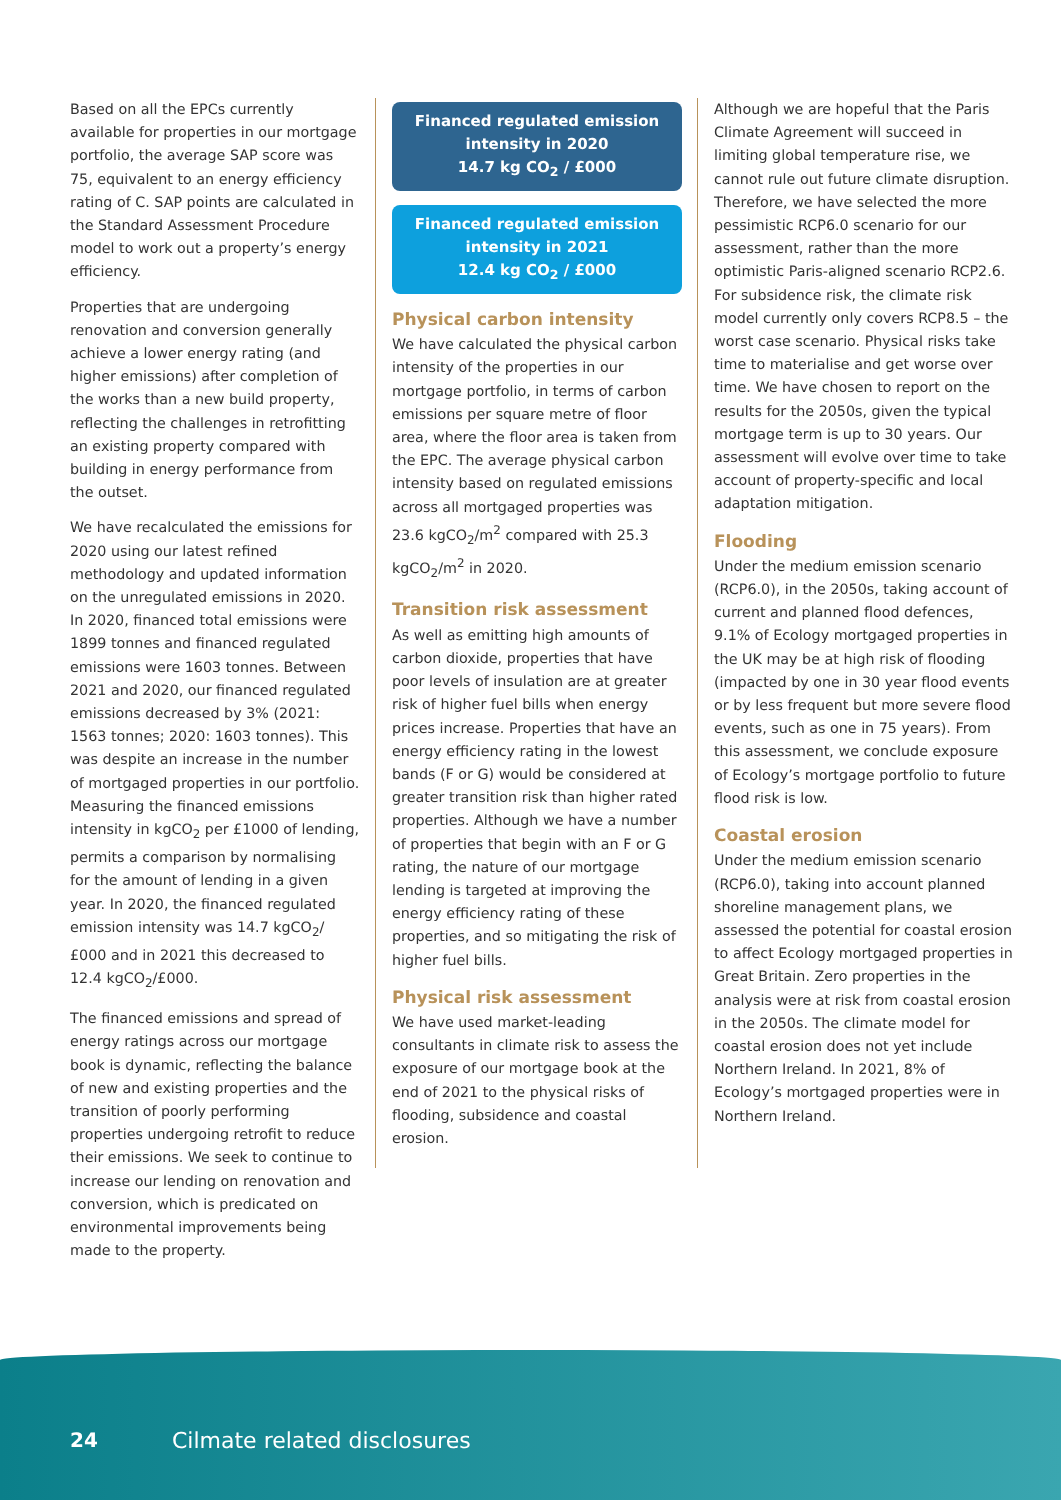Based on all the EPCs currently available for properties in our mortgage portfolio, the average SAP score was 75, equivalent to an energy efficiency rating of C. SAP points are calculated in the Standard Assessment Procedure model to work out a property’s energy efficiency.
Properties that are undergoing renovation and conversion generally achieve a lower energy rating (and higher emissions) after completion of the works than a new build property, reflecting the challenges in retrofitting an existing property compared with building in energy performance from the outset.
We have recalculated the emissions for 2020 using our latest refined methodology and updated information on the unregulated emissions in 2020. In 2020, financed total emissions were 1899 tonnes and financed regulated emissions were 1603 tonnes. Between 2021 and 2020, our financed regulated emissions decreased by 3% (2021: 1563 tonnes; 2020: 1603 tonnes). This was despite an increase in the number of mortgaged properties in our portfolio. Measuring the financed emissions intensity in kgCO<sub>2</sub> per £1000 of lending, permits a comparison by normalising for the amount of lending in a given year. In 2020, the financed regulated emission intensity was 14.7 kgCO<sub>2</sub>/£000 and in 2021 this decreased to 12.4 kgCO<sub>2</sub>/£000.
The financed emissions and spread of energy ratings across our mortgage book is dynamic, reflecting the balance of new and existing properties and the transition of poorly performing properties undergoing retrofit to reduce their emissions. We seek to continue to increase our lending on renovation and conversion, which is predicated on environmental improvements being made to the property.
Financed regulated emission intensity in 2020
14.7 kg CO<sub>2</sub> / £000
Financed regulated emission intensity in 2021
12.4 kg CO<sub>2</sub> / £000
Physical carbon intensity
We have calculated the physical carbon intensity of the properties in our mortgage portfolio, in terms of carbon emissions per square metre of floor area, where the floor area is taken from the EPC. The average physical carbon intensity based on regulated emissions across all mortgaged properties was 23.6 kgCO<sub>2</sub>/m<sup>2</sup> compared with 25.3 kgCO<sub>2</sub>/m<sup>2</sup> in 2020.
Transition risk assessment
As well as emitting high amounts of carbon dioxide, properties that have poor levels of insulation are at greater risk of higher fuel bills when energy prices increase. Properties that have an energy efficiency rating in the lowest bands (F or G) would be considered at greater transition risk than higher rated properties. Although we have a number of properties that begin with an F or G rating, the nature of our mortgage lending is targeted at improving the energy efficiency rating of these properties, and so mitigating the risk of higher fuel bills.
Physical risk assessment
We have used market-leading consultants in climate risk to assess the exposure of our mortgage book at the end of 2021 to the physical risks of flooding, subsidence and coastal erosion.
Although we are hopeful that the Paris Climate Agreement will succeed in limiting global temperature rise, we cannot rule out future climate disruption. Therefore, we have selected the more pessimistic RCP6.0 scenario for our assessment, rather than the more optimistic Paris-aligned scenario RCP2.6. For subsidence risk, the climate risk model currently only covers RCP8.5 – the worst case scenario. Physical risks take time to materialise and get worse over time. We have chosen to report on the results for the 2050s, given the typical mortgage term is up to 30 years. Our assessment will evolve over time to take account of property-specific and local adaptation mitigation.
Flooding
Under the medium emission scenario (RCP6.0), in the 2050s, taking account of current and planned flood defences, 9.1% of Ecology mortgaged properties in the UK may be at high risk of flooding (impacted by one in 30 year flood events or by less frequent but more severe flood events, such as one in 75 years). From this assessment, we conclude exposure of Ecology’s mortgage portfolio to future flood risk is low.
Coastal erosion
Under the medium emission scenario (RCP6.0), taking into account planned shoreline management plans, we assessed the potential for coastal erosion to affect Ecology mortgaged properties in Great Britain. Zero properties in the analysis were at risk from coastal erosion in the 2050s. The climate model for coastal erosion does not yet include Northern Ireland. In 2021, 8% of Ecology’s mortgaged properties were in Northern Ireland.
24 Cilmate related disclosures